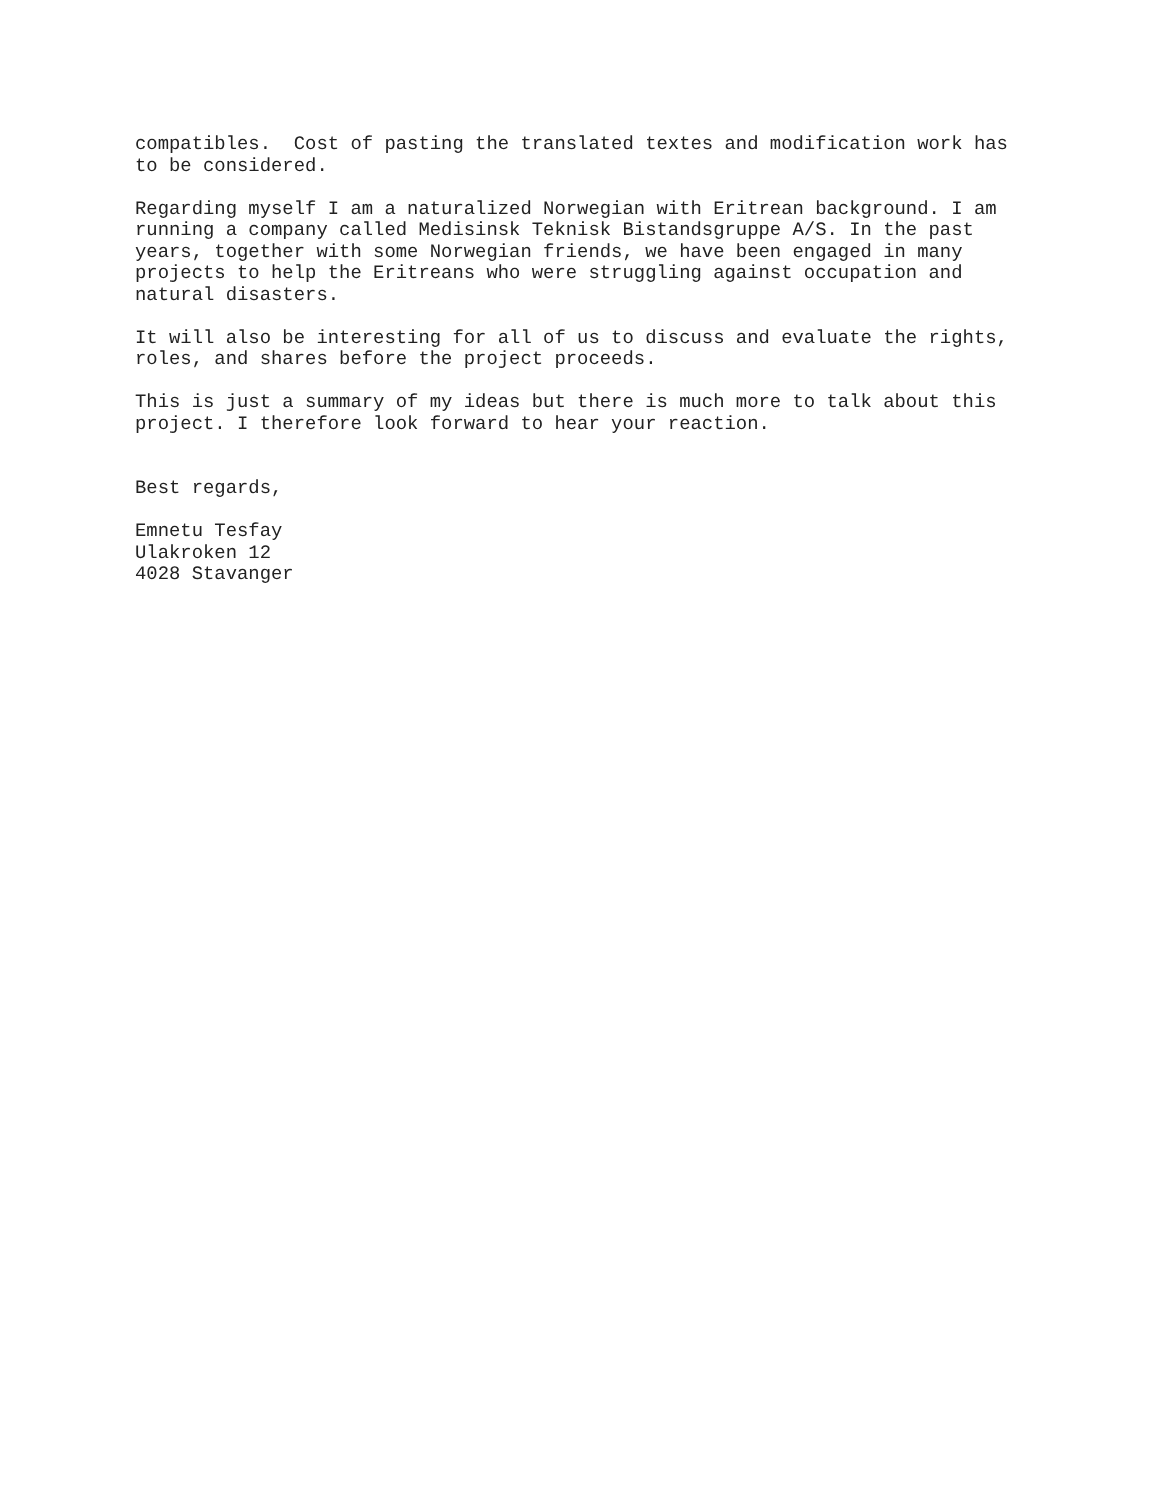compatibles. Cost of pasting the translated textes and modification work has to be considered.
Regarding myself I am a naturalized Norwegian with Eritrean background. I am running a company called Medisinsk Teknisk Bistandsgruppe A/S. In the past years, together with some Norwegian friends, we have been engaged in many projects to help the Eritreans who were struggling against occupation and natural disasters.
It will also be interesting for all of us to discuss and evaluate the rights, roles, and shares before the project proceeds.
This is just a summary of my ideas but there is much more to talk about this project. I therefore look forward to hear your reaction.
Best regards,
Emnetu Tesfay Ulakroken 12 4028 Stavanger